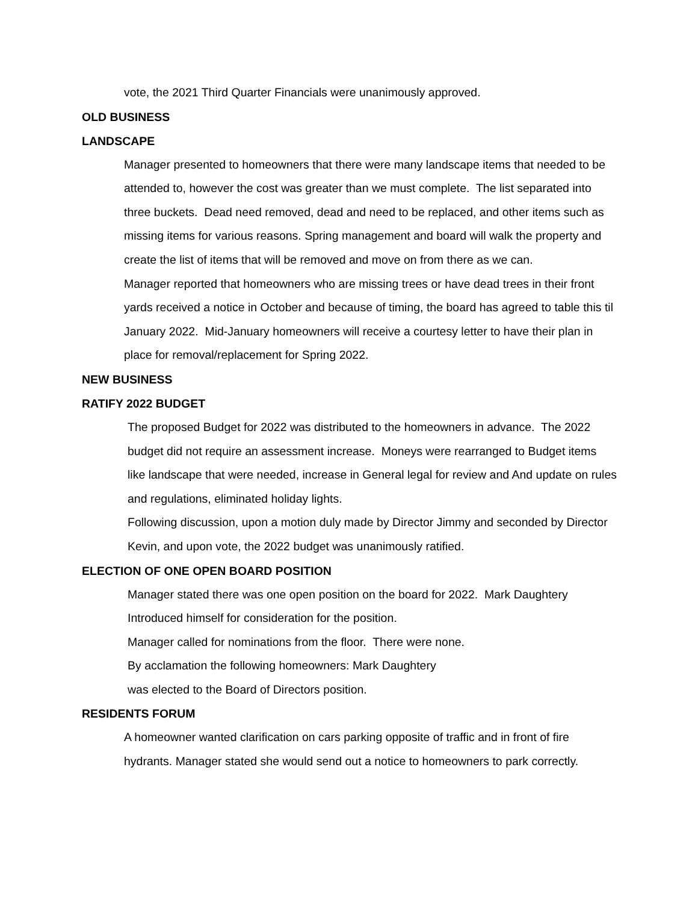vote, the 2021 Third Quarter Financials were unanimously approved.
OLD BUSINESS
LANDSCAPE
Manager presented to homeowners that there were many landscape items that needed to be attended to, however the cost was greater than we must complete. The list separated into three buckets. Dead need removed, dead and need to be replaced, and other items such as missing items for various reasons. Spring management and board will walk the property and create the list of items that will be removed and move on from there as we can.
Manager reported that homeowners who are missing trees or have dead trees in their front yards received a notice in October and because of timing, the board has agreed to table this til January 2022. Mid-January homeowners will receive a courtesy letter to have their plan in place for removal/replacement for Spring 2022.
NEW BUSINESS
RATIFY 2022 BUDGET
The proposed Budget for 2022 was distributed to the homeowners in advance. The 2022 budget did not require an assessment increase. Moneys were rearranged to Budget items like landscape that were needed, increase in General legal for review and And update on rules and regulations, eliminated holiday lights.
Following discussion, upon a motion duly made by Director Jimmy and seconded by Director Kevin, and upon vote, the 2022 budget was unanimously ratified.
ELECTION OF ONE OPEN BOARD POSITION
Manager stated there was one open position on the board for 2022. Mark Daughtery Introduced himself for consideration for the position.
Manager called for nominations from the floor. There were none.
By acclamation the following homeowners: Mark Daughtery
was elected to the Board of Directors position.
RESIDENTS FORUM
A homeowner wanted clarification on cars parking opposite of traffic and in front of fire hydrants. Manager stated she would send out a notice to homeowners to park correctly.